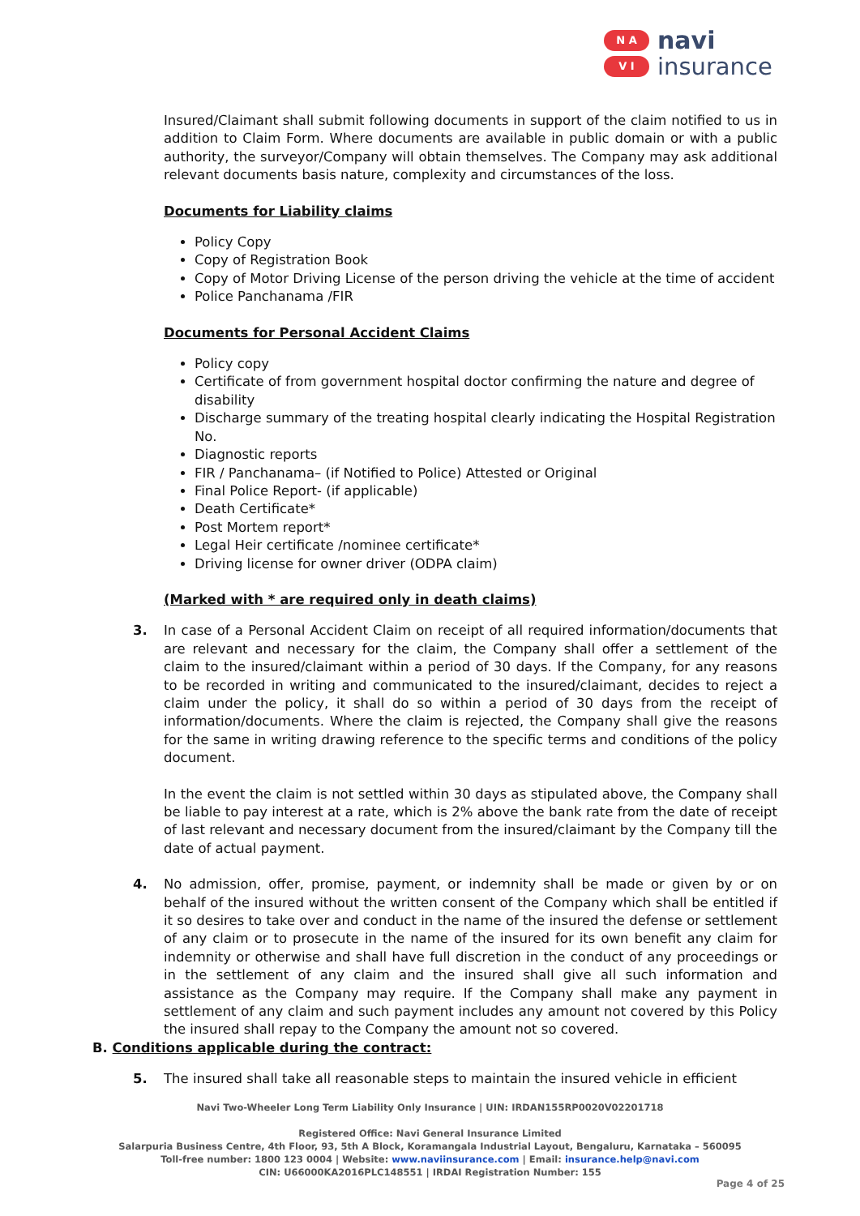N A
V I
navi
insurance
Insured/Claimant shall submit following documents in support of the claim notified to us in addition to Claim Form. Where documents are available in public domain or with a public authority, the surveyor/Company will obtain themselves. The Company may ask additional relevant documents basis nature, complexity and circumstances of the loss.
Documents for Liability claims
Policy Copy
Copy of Registration Book
Copy of Motor Driving License of the person driving the vehicle at the time of accident
Police Panchanama /FIR
Documents for Personal Accident Claims
Policy copy
Certificate of from government hospital doctor confirming the nature and degree of disability
Discharge summary of the treating hospital clearly indicating the Hospital Registration No.
Diagnostic reports
FIR / Panchanama– (if Notified to Police) Attested or Original
Final Police Report- (if applicable)
Death Certificate*
Post Mortem report*
Legal Heir certificate /nominee certificate*
Driving license for owner driver (ODPA claim)
(Marked with * are required only in death claims)
3.
In case of a Personal Accident Claim on receipt of all required information/documents that are relevant and necessary for the claim, the Company shall offer a settlement of the claim to the insured/claimant within a period of 30 days. If the Company, for any reasons to be recorded in writing and communicated to the insured/claimant, decides to reject a claim under the policy, it shall do so within a period of 30 days from the receipt of information/documents. Where the claim is rejected, the Company shall give the reasons for the same in writing drawing reference to the specific terms and conditions of the policy document.
In the event the claim is not settled within 30 days as stipulated above, the Company shall be liable to pay interest at a rate, which is 2% above the bank rate from the date of receipt of last relevant and necessary document from the insured/claimant by the Company till the date of actual payment.
4.
No admission, offer, promise, payment, or indemnity shall be made or given by or on behalf of the insured without the written consent of the Company which shall be entitled if it so desires to take over and conduct in the name of the insured the defense or settlement of any claim or to prosecute in the name of the insured for its own benefit any claim for indemnity or otherwise and shall have full discretion in the conduct of any proceedings or in the settlement of any claim and the insured shall give all such information and assistance as the Company may require. If the Company shall make any payment in settlement of any claim and such payment includes any amount not covered by this Policy the insured shall repay to the Company the amount not so covered.
B. Conditions applicable during the contract:
5.
The insured shall take all reasonable steps to maintain the insured vehicle in efficient
Navi Two-Wheeler Long Term Liability Only Insurance | UIN: IRDAN155RP0020V02201718
Registered Office: Navi General Insurance Limited
Salarpuria Business Centre, 4th Floor, 93, 5th A Block, Koramangala Industrial Layout, Bengaluru, Karnataka – 560095
Toll-free number: 1800 123 0004 | Website: www.naviinsurance.com | Email: insurance.help@navi.com
CIN: U66000KA2016PLC148551 | IRDAI Registration Number: 155
Page 4 of 25